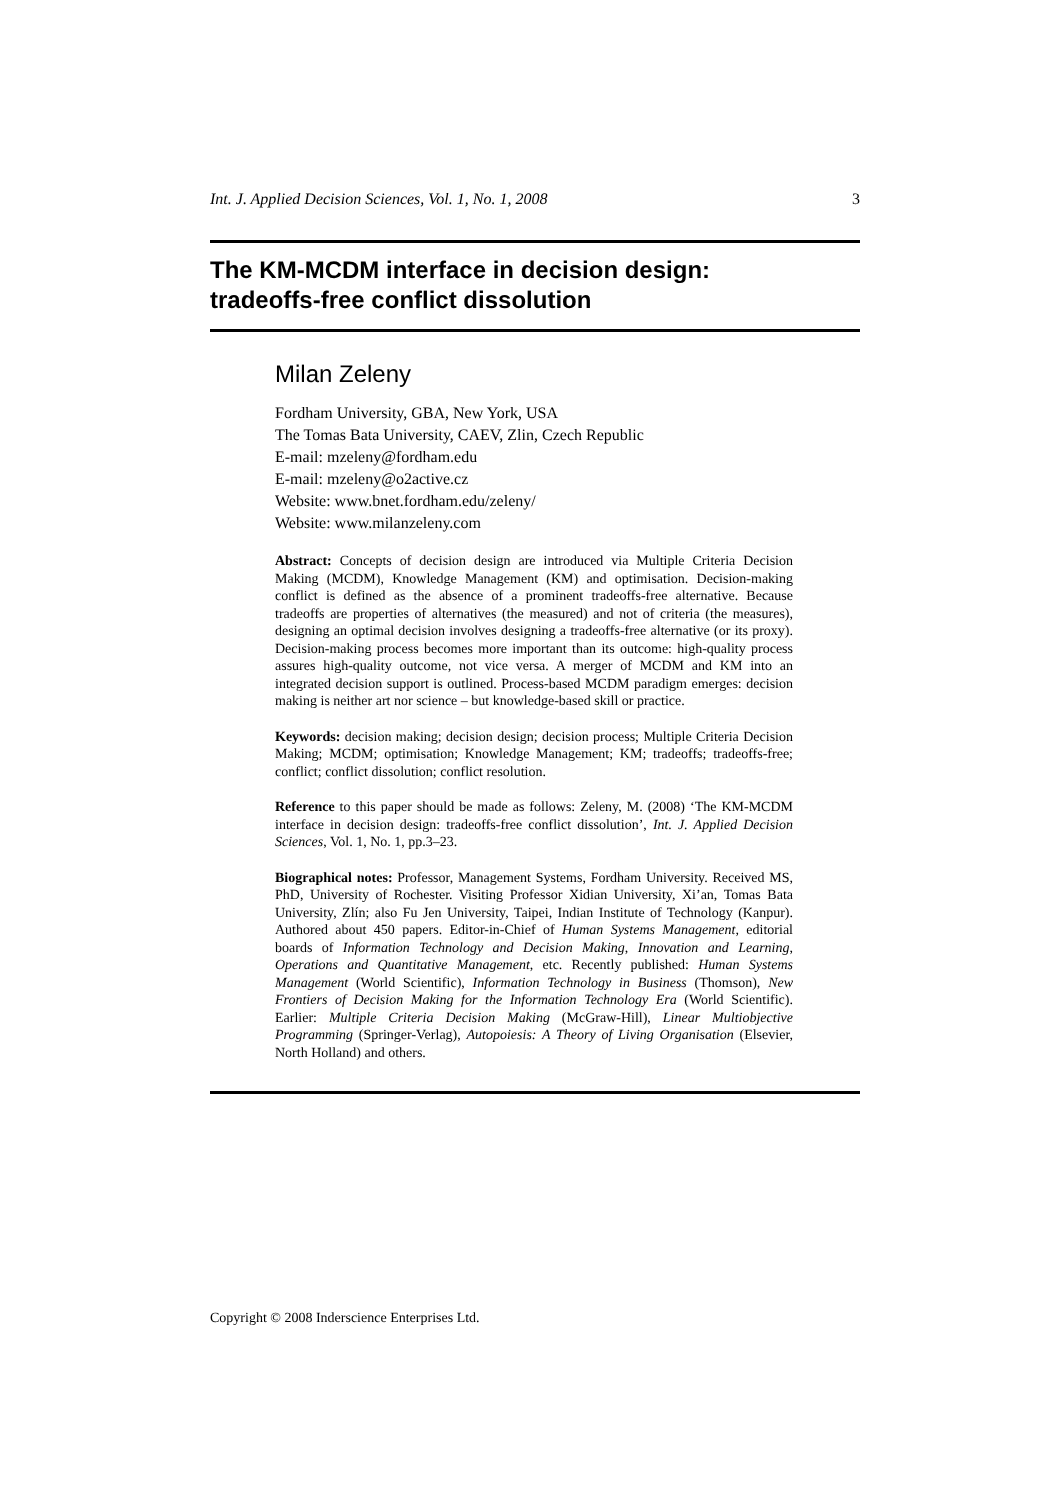Int. J. Applied Decision Sciences, Vol. 1, No. 1, 2008 3
The KM-MCDM interface in decision design:
tradeoffs-free conflict dissolution
Milan Zeleny
Fordham University, GBA, New York, USA
The Tomas Bata University, CAEV, Zlin, Czech Republic
E-mail: mzeleny@fordham.edu
E-mail: mzeleny@o2active.cz
Website: www.bnet.fordham.edu/zeleny/
Website: www.milanzeleny.com
Abstract: Concepts of decision design are introduced via Multiple Criteria Decision Making (MCDM), Knowledge Management (KM) and optimisation. Decision-making conflict is defined as the absence of a prominent tradeoffs-free alternative. Because tradeoffs are properties of alternatives (the measured) and not of criteria (the measures), designing an optimal decision involves designing a tradeoffs-free alternative (or its proxy). Decision-making process becomes more important than its outcome: high-quality process assures high-quality outcome, not vice versa. A merger of MCDM and KM into an integrated decision support is outlined. Process-based MCDM paradigm emerges: decision making is neither art nor science – but knowledge-based skill or practice.
Keywords: decision making; decision design; decision process; Multiple Criteria Decision Making; MCDM; optimisation; Knowledge Management; KM; tradeoffs; tradeoffs-free; conflict; conflict dissolution; conflict resolution.
Reference to this paper should be made as follows: Zeleny, M. (2008) ‘The KM-MCDM interface in decision design: tradeoffs-free conflict dissolution’, Int. J. Applied Decision Sciences, Vol. 1, No. 1, pp.3–23.
Biographical notes: Professor, Management Systems, Fordham University. Received MS, PhD, University of Rochester. Visiting Professor Xidian University, Xi’an, Tomas Bata University, Zlín; also Fu Jen University, Taipei, Indian Institute of Technology (Kanpur). Authored about 450 papers. Editor-in-Chief of Human Systems Management, editorial boards of Information Technology and Decision Making, Innovation and Learning, Operations and Quantitative Management, etc. Recently published: Human Systems Management (World Scientific), Information Technology in Business (Thomson), New Frontiers of Decision Making for the Information Technology Era (World Scientific). Earlier: Multiple Criteria Decision Making (McGraw-Hill), Linear Multiobjective Programming (Springer-Verlag), Autopoiesis: A Theory of Living Organisation (Elsevier, North Holland) and others.
Copyright © 2008 Inderscience Enterprises Ltd.